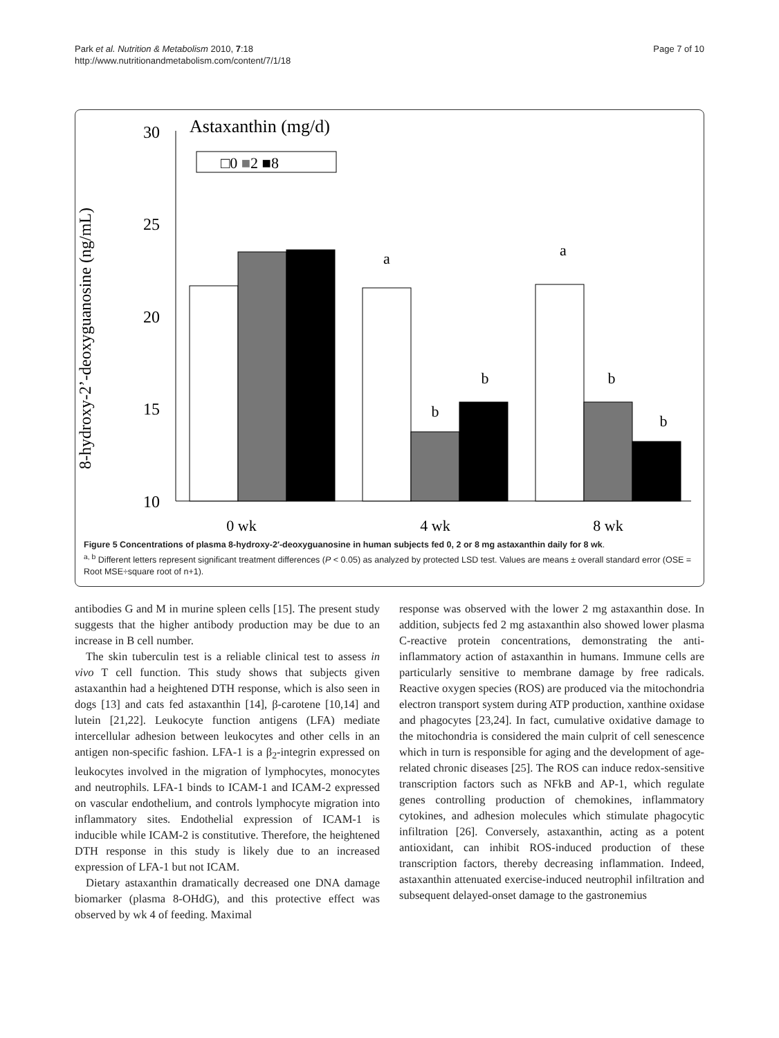Park et al. Nutrition & Metabolism 2010, 7:18
http://www.nutritionandmetabolism.com/content/7/1/18
Page 7 of 10
8-hydroxy-2’-deoxyguanosine (ng/mL)
30
25
20
15
10
Astaxanthin (mg/d)
□0 ■2 ■8
a
a
b
b
b
b
0 wk
4 wk
8 wk
Figure 5 Concentrations of plasma 8-hydroxy-2′-deoxyguanosine in human subjects fed 0, 2 or 8 mg astaxanthin daily for 8 wk.
<sup>a, b</sup> Different letters represent significant treatment differences (P < 0.05) as analyzed by protected LSD test. Values are means ± overall standard error (OSE = Root MSE÷square root of n+1).
antibodies G and M in murine spleen cells [15]. The present study suggests that the higher antibody production may be due to an increase in B cell number.
The skin tuberculin test is a reliable clinical test to assess in vivo T cell function. This study shows that subjects given astaxanthin had a heightened DTH response, which is also seen in dogs [13] and cats fed astaxanthin [14], β-carotene [10,14] and lutein [21,22]. Leukocyte function antigens (LFA) mediate intercellular adhesion between leukocytes and other cells in an antigen non-specific fashion. LFA-1 is a β<sub>2</sub>-integrin expressed on leukocytes involved in the migration of lymphocytes, monocytes and neutrophils. LFA-1 binds to ICAM-1 and ICAM-2 expressed on vascular endothelium, and controls lymphocyte migration into inflammatory sites. Endothelial expression of ICAM-1 is inducible while ICAM-2 is constitutive. Therefore, the heightened DTH response in this study is likely due to an increased expression of LFA-1 but not ICAM.
Dietary astaxanthin dramatically decreased one DNA damage biomarker (plasma 8-OHdG), and this protective effect was observed by wk 4 of feeding. Maximal
response was observed with the lower 2 mg astaxanthin dose. In addition, subjects fed 2 mg astaxanthin also showed lower plasma C-reactive protein concentrations, demonstrating the anti-inflammatory action of astaxanthin in humans. Immune cells are particularly sensitive to membrane damage by free radicals. Reactive oxygen species (ROS) are produced via the mitochondria electron transport system during ATP production, xanthine oxidase and phagocytes [23,24]. In fact, cumulative oxidative damage to the mitochondria is considered the main culprit of cell senescence which in turn is responsible for aging and the development of age-related chronic diseases [25]. The ROS can induce redox-sensitive transcription factors such as NFkB and AP-1, which regulate genes controlling production of chemokines, inflammatory cytokines, and adhesion molecules which stimulate phagocytic infiltration [26]. Conversely, astaxanthin, acting as a potent antioxidant, can inhibit ROS-induced production of these transcription factors, thereby decreasing inflammation. Indeed, astaxanthin attenuated exercise-induced neutrophil infiltration and subsequent delayed-onset damage to the gastronemius